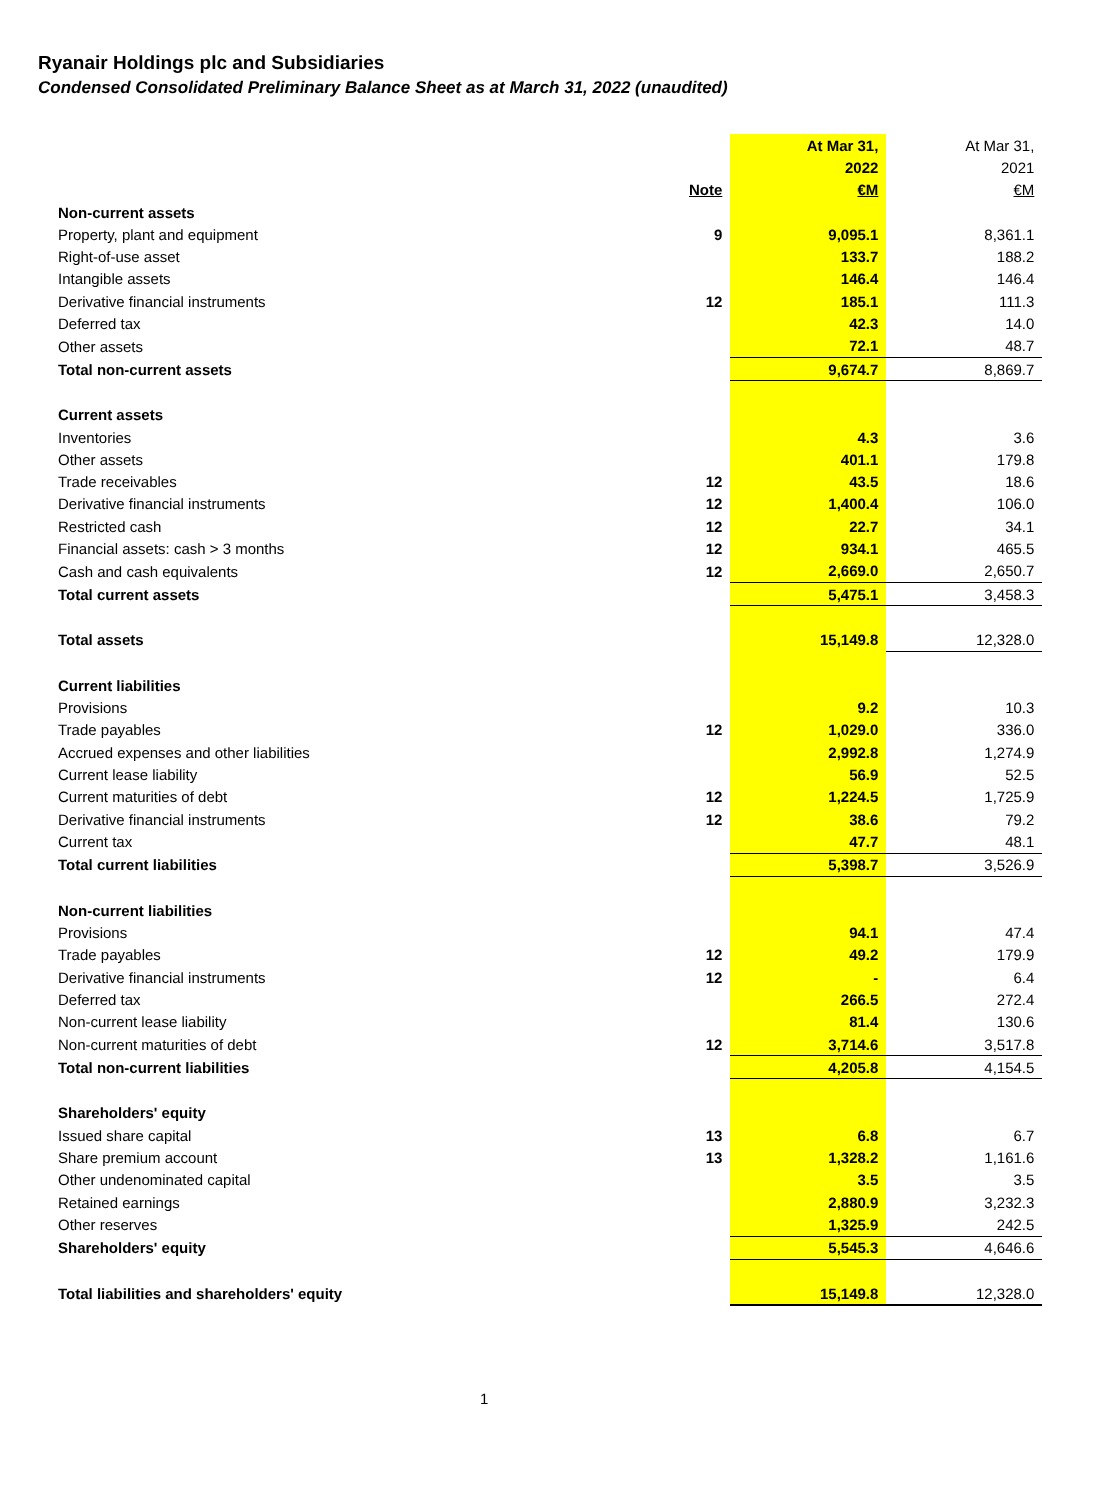Ryanair Holdings plc and Subsidiaries
Condensed Consolidated Preliminary Balance Sheet as at March 31, 2022 (unaudited)
| | | At Mar 31, | At Mar 31, |
| | | 2022 | 2021 |
| | Note | €M | €M |
| Non-current assets | | | |
| Property, plant and equipment | 9 | 9,095.1 | 8,361.1 |
| Right-of-use asset | | 133.7 | 188.2 |
| Intangible assets | | 146.4 | 146.4 |
| Derivative financial instruments | 12 | 185.1 | 111.3 |
| Deferred tax | | 42.3 | 14.0 |
| Other assets | | 72.1 | 48.7 |
| Total non-current assets | | 9,674.7 | 8,869.7 |
| Current assets | | | |
| Inventories | | 4.3 | 3.6 |
| Other assets | | 401.1 | 179.8 |
| Trade receivables | 12 | 43.5 | 18.6 |
| Derivative financial instruments | 12 | 1,400.4 | 106.0 |
| Restricted cash | 12 | 22.7 | 34.1 |
| Financial assets: cash > 3 months | 12 | 934.1 | 465.5 |
| Cash and cash equivalents | 12 | 2,669.0 | 2,650.7 |
| Total current assets | | 5,475.1 | 3,458.3 |
| Total assets | | 15,149.8 | 12,328.0 |
| Current liabilities | | | |
| Provisions | | 9.2 | 10.3 |
| Trade payables | 12 | 1,029.0 | 336.0 |
| Accrued expenses and other liabilities | | 2,992.8 | 1,274.9 |
| Current lease liability | | 56.9 | 52.5 |
| Current maturities of debt | 12 | 1,224.5 | 1,725.9 |
| Derivative financial instruments | 12 | 38.6 | 79.2 |
| Current tax | | 47.7 | 48.1 |
| Total current liabilities | | 5,398.7 | 3,526.9 |
| Non-current liabilities | | | |
| Provisions | | 94.1 | 47.4 |
| Trade payables | 12 | 49.2 | 179.9 |
| Derivative financial instruments | 12 | - | 6.4 |
| Deferred tax | | 266.5 | 272.4 |
| Non-current lease liability | | 81.4 | 130.6 |
| Non-current maturities of debt | 12 | 3,714.6 | 3,517.8 |
| Total non-current liabilities | | 4,205.8 | 4,154.5 |
| Shareholders' equity | | | |
| Issued share capital | 13 | 6.8 | 6.7 |
| Share premium account | 13 | 1,328.2 | 1,161.6 |
| Other undenominated capital | | 3.5 | 3.5 |
| Retained earnings | | 2,880.9 | 3,232.3 |
| Other reserves | | 1,325.9 | 242.5 |
| Shareholders' equity | | 5,545.3 | 4,646.6 |
| Total liabilities and shareholders' equity | | 15,149.8 | 12,328.0 |
1